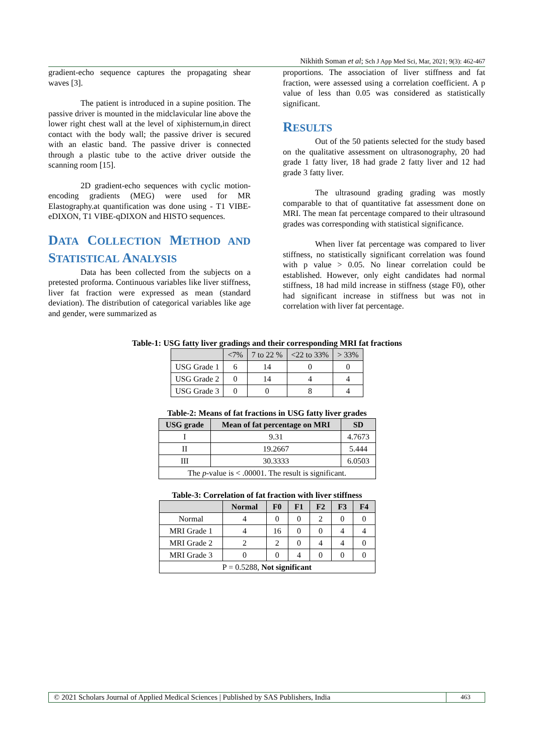Nikhith Soman et al; Sch J App Med Sci, Mar, 2021; 9(3): 462-467
gradient-echo sequence captures the propagating shear waves [3].
The patient is introduced in a supine position. The passive driver is mounted in the midclavicular line above the lower right chest wall at the level of xiphisternum,in direct contact with the body wall; the passive driver is secured with an elastic band. The passive driver is connected through a plastic tube to the active driver outside the scanning room [15].
2D gradient-echo sequences with cyclic motion-encoding gradients (MEG) were used for MR Elastography.at quantification was done using - T1 VIBE-eDIXON, T1 VIBE-qDIXON and HISTO sequences.
DATA COLLECTION METHOD AND STATISTICAL ANALYSIS
Data has been collected from the subjects on a pretested proforma. Continuous variables like liver stiffness, liver fat fraction were expressed as mean (standard deviation). The distribution of categorical variables like age and gender, were summarized as
proportions. The association of liver stiffness and fat fraction, were assessed using a correlation coefficient. A p value of less than 0.05 was considered as statistically significant.
RESULTS
Out of the 50 patients selected for the study based on the qualitative assessment on ultrasonography, 20 had grade 1 fatty liver, 18 had grade 2 fatty liver and 12 had grade 3 fatty liver.
The ultrasound grading grading was mostly comparable to that of quantitative fat assessment done on MRI. The mean fat percentage compared to their ultrasound grades was corresponding with statistical significance.
When liver fat percentage was compared to liver stiffness, no statistically significant correlation was found with p value > 0.05. No linear correlation could be established. However, only eight candidates had normal stiffness, 18 had mild increase in stiffness (stage F0), other had significant increase in stiffness but was not in correlation with liver fat percentage.
Table-1: USG fatty liver gradings and their corresponding MRI fat fractions
| | <7% | 7 to 22 % | <22 to 33% | > 33% |
| --- | --- | --- | --- | --- |
| USG Grade 1 | 6 | 14 | 0 | 0 |
| USG Grade 2 | 0 | 14 | 4 | 4 |
| USG Grade 3 | 0 | 0 | 8 | 4 |
Table-2: Means of fat fractions in USG fatty liver grades
| USG grade | Mean of fat percentage on MRI | SD |
| --- | --- | --- |
| I | 9.31 | 4.7673 |
| II | 19.2667 | 5.444 |
| III | 30.3333 | 6.0503 |
| The p -value is < .00001. The result is significant. | | |
Table-3: Correlation of fat fraction with liver stiffness
| | Normal | F0 | F1 | F2 | F3 | F4 |
| --- | --- | --- | --- | --- | --- | --- |
| Normal | 4 | 0 | 0 | 2 | 0 | 0 |
| MRI Grade 1 | 4 | 16 | 0 | 0 | 4 | 4 |
| MRI Grade 2 | 2 | 2 | 0 | 4 | 4 | 0 |
| MRI Grade 3 | 0 | 0 | 4 | 0 | 0 | 0 |
| P = 0.5288, Not significant | | | | | | |
© 2021 Scholars Journal of Applied Medical Sciences | Published by SAS Publishers, India
463